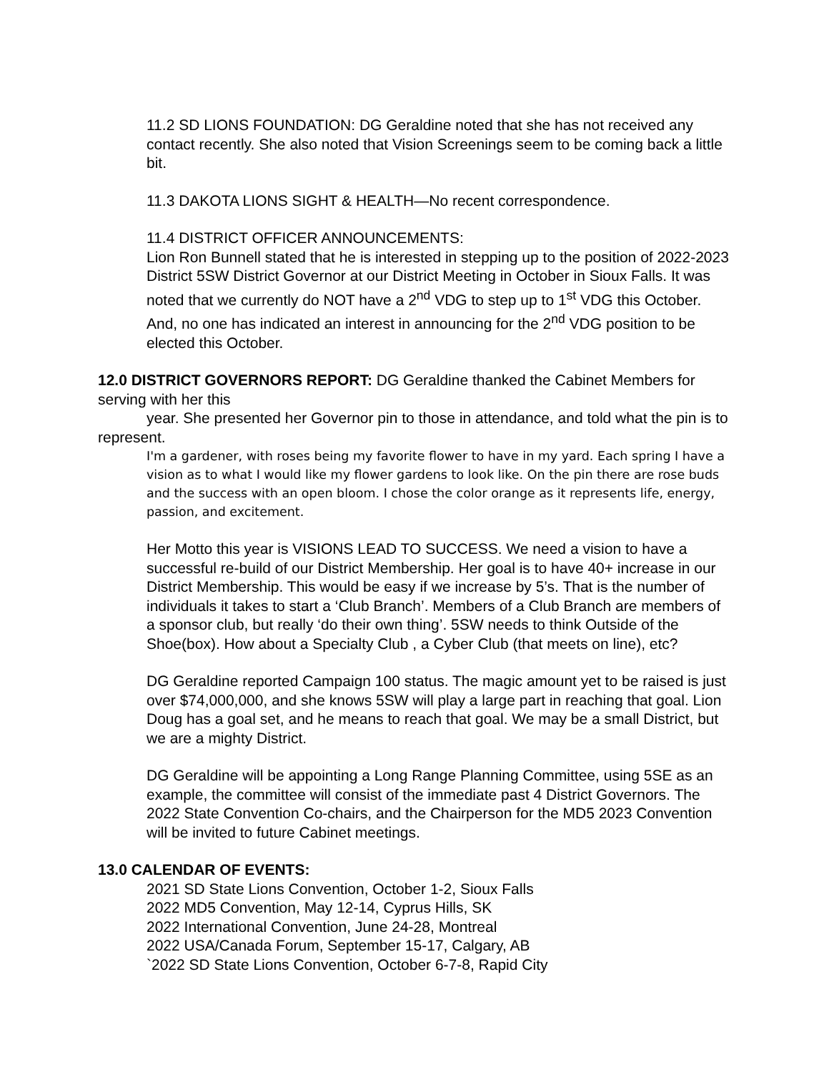11.2 SD LIONS FOUNDATION: DG Geraldine noted that she has not received any contact recently. She also noted that Vision Screenings seem to be coming back a little bit.
11.3 DAKOTA LIONS SIGHT & HEALTH—No recent correspondence.
11.4 DISTRICT OFFICER ANNOUNCEMENTS:
Lion Ron Bunnell stated that he is interested in stepping up to the position of 2022-2023 District 5SW District Governor at our District Meeting in October in Sioux Falls. It was noted that we currently do NOT have a 2<sup>nd</sup> VDG to step up to 1<sup>st</sup> VDG this October. And, no one has indicated an interest in announcing for the 2<sup>nd</sup> VDG position to be elected this October.
12.0 DISTRICT GOVERNORS REPORT: DG Geraldine thanked the Cabinet Members for serving with her this
year. She presented her Governor pin to those in attendance, and told what the pin is to represent.
I'm a gardener, with roses being my favorite flower to have in my yard. Each spring I have a vision as to what I would like my flower gardens to look like. On the pin there are rose buds and the success with an open bloom. I chose the color orange as it represents life, energy, passion, and excitement.
Her Motto this year is VISIONS LEAD TO SUCCESS. We need a vision to have a successful re-build of our District Membership. Her goal is to have 40+ increase in our District Membership. This would be easy if we increase by 5’s. That is the number of individuals it takes to start a ‘Club Branch’. Members of a Club Branch are members of a sponsor club, but really ‘do their own thing’. 5SW needs to think Outside of the Shoe(box). How about a Specialty Club , a Cyber Club (that meets on line), etc?
DG Geraldine reported Campaign 100 status. The magic amount yet to be raised is just over $74,000,000, and she knows 5SW will play a large part in reaching that goal. Lion Doug has a goal set, and he means to reach that goal. We may be a small District, but we are a mighty District.
DG Geraldine will be appointing a Long Range Planning Committee, using 5SE as an example, the committee will consist of the immediate past 4 District Governors. The 2022 State Convention Co-chairs, and the Chairperson for the MD5 2023 Convention will be invited to future Cabinet meetings.
13.0 CALENDAR OF EVENTS:
2021 SD State Lions Convention, October 1-2, Sioux Falls
2022 MD5 Convention, May 12-14, Cyprus Hills, SK
2022 International Convention, June 24-28, Montreal
2022 USA/Canada Forum, September 15-17, Calgary, AB
`2022 SD State Lions Convention, October 6-7-8, Rapid City